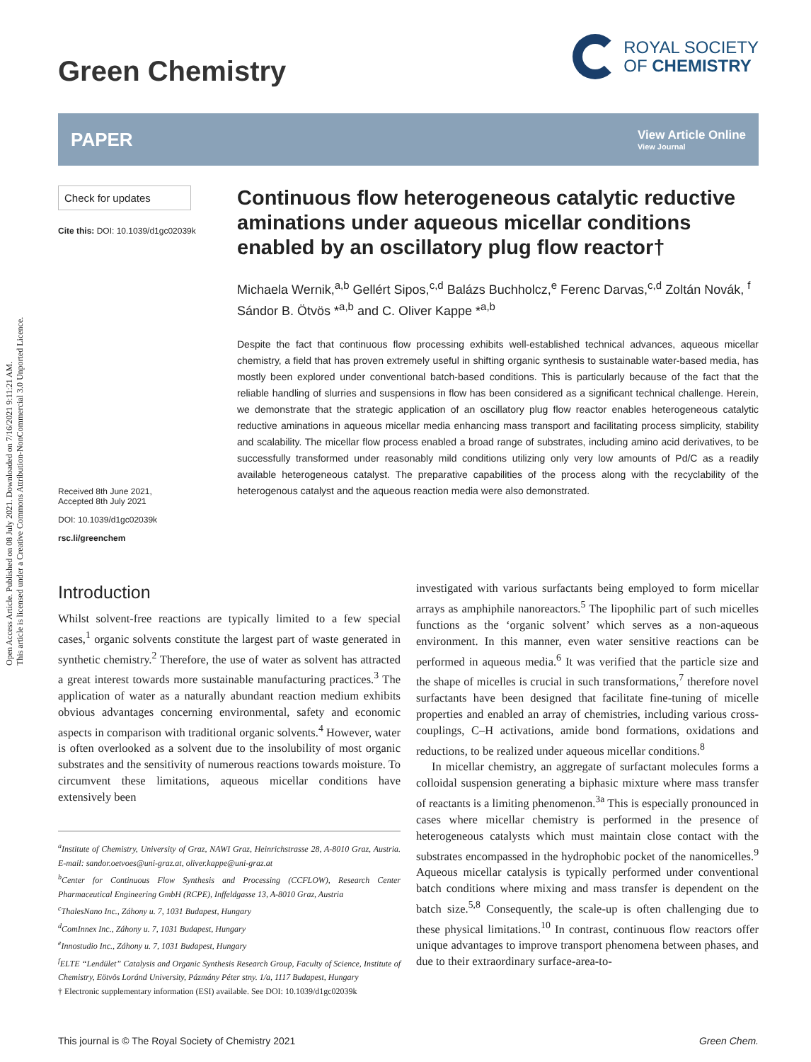Open Access Article. Published on 08 July 2021. Downloaded on 7/16/2021 9:11:21 AM.
This article is licensed under a Creative Commons Attribution-NonCommercial 3.0 Unported Licence.
Green Chemistry
ROYAL SOCIETY
OF CHEMISTRY
PAPER View Article Online
View Journal
Check for updates
Cite this: DOI: 10.1039/d1gc02039k
Received 8th June 2021,
Accepted 8th July 2021
DOI: 10.1039/d1gc02039k
rsc.li/greenchem
Continuous flow heterogeneous catalytic reductive aminations under aqueous micellar conditions enabled by an oscillatory plug flow reactor†
Michaela Wernik,<sup>a,b</sup> Gellért Sipos,<sup>c,d</sup> Balázs Buchholcz,<sup>e</sup> Ferenc Darvas,<sup>c,d</sup> Zoltán Novák, <sup>f</sup> Sándor B. Ötvös *<sup>a,b</sup> and C. Oliver Kappe *<sup>a,b</sup>
Despite the fact that continuous flow processing exhibits well-established technical advances, aqueous micellar chemistry, a field that has proven extremely useful in shifting organic synthesis to sustainable water-based media, has mostly been explored under conventional batch-based conditions. This is particularly because of the fact that the reliable handling of slurries and suspensions in flow has been considered as a significant technical challenge. Herein, we demonstrate that the strategic application of an oscillatory plug flow reactor enables heterogeneous catalytic reductive aminations in aqueous micellar media enhancing mass transport and facilitating process simplicity, stability and scalability. The micellar flow process enabled a broad range of substrates, including amino acid derivatives, to be successfully transformed under reasonably mild conditions utilizing only very low amounts of Pd/C as a readily available heterogeneous catalyst. The preparative capabilities of the process along with the recyclability of the heterogenous catalyst and the aqueous reaction media were also demonstrated.
Introduction
Whilst solvent-free reactions are typically limited to a few special cases,<sup>1</sup> organic solvents constitute the largest part of waste generated in synthetic chemistry.<sup>2</sup> Therefore, the use of water as solvent has attracted a great interest towards more sustainable manufacturing practices.<sup>3</sup> The application of water as a naturally abundant reaction medium exhibits obvious advantages concerning environmental, safety and economic aspects in comparison with traditional organic solvents.<sup>4</sup> However, water is often overlooked as a solvent due to the insolubility of most organic substrates and the sensitivity of numerous reactions towards moisture. To circumvent these limitations, aqueous micellar conditions have extensively been
<sup>a</sup> Institute of Chemistry, University of Graz, NAWI Graz, Heinrichstrasse 28, A-8010 Graz, Austria. E-mail: sandor.oetvoes@uni-graz.at, oliver.kappe@uni-graz.at
<sup>b</sup> Center for Continuous Flow Synthesis and Processing (CCFLOW), Research Center Pharmaceutical Engineering GmbH (RCPE), Inffeldgasse 13, A-8010 Graz, Austria
<sup>c</sup> ThalesNano Inc., Záhony u. 7, 1031 Budapest, Hungary
<sup>d</sup> ComInnex Inc., Záhony u. 7, 1031 Budapest, Hungary
<sup>e</sup> Innostudio Inc., Záhony u. 7, 1031 Budapest, Hungary
<sup>f</sup> ELTE “Lendület” Catalysis and Organic Synthesis Research Group, Faculty of Science, Institute of Chemistry, Eötvös Loránd University, Pázmány Péter stny. 1/a, 1117 Budapest, Hungary
† Electronic supplementary information (ESI) available. See DOI: 10.1039/d1gc02039k
investigated with various surfactants being employed to form micellar arrays as amphiphile nanoreactors.<sup>5</sup> The lipophilic part of such micelles functions as the ‘organic solvent’ which serves as a non-aqueous environment. In this manner, even water sensitive reactions can be performed in aqueous media.<sup>6</sup> It was verified that the particle size and the shape of micelles is crucial in such transformations,<sup>7</sup> therefore novel surfactants have been designed that facilitate fine-tuning of micelle properties and enabled an array of chemistries, including various cross-couplings, C–H activations, amide bond formations, oxidations and reductions, to be realized under aqueous micellar conditions.<sup>8</sup>
In micellar chemistry, an aggregate of surfactant molecules forms a colloidal suspension generating a biphasic mixture where mass transfer of reactants is a limiting phenomenon.<sup>3a</sup> This is especially pronounced in cases where micellar chemistry is performed in the presence of heterogeneous catalysts which must maintain close contact with the substrates encompassed in the hydrophobic pocket of the nanomicelles.<sup>9</sup> Aqueous micellar catalysis is typically performed under conventional batch conditions where mixing and mass transfer is dependent on the batch size.<sup>5,8</sup> Consequently, the scale-up is often challenging due to these physical limitations.<sup>10</sup> In contrast, continuous flow reactors offer unique advantages to improve transport phenomena between phases, and due to their extraordinary surface-area-to-
This journal is © The Royal Society of Chemistry 2021 Green Chem.